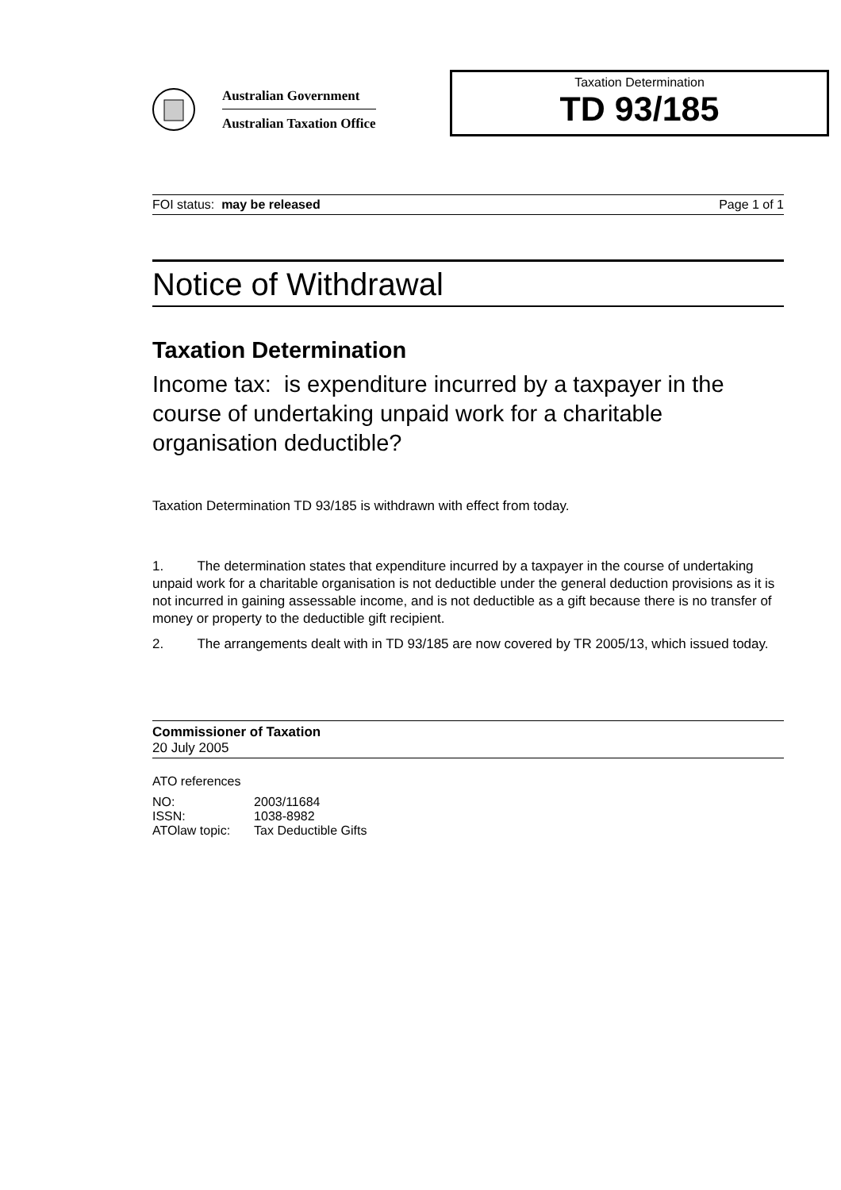Australian Government
Australian Taxation Office
Taxation Determination
TD 93/185
FOI status: may be released Page 1 of 1
Notice of Withdrawal
Taxation Determination
Income tax: is expenditure incurred by a taxpayer in the course of undertaking unpaid work for a charitable organisation deductible?
Taxation Determination TD 93/185 is withdrawn with effect from today.
1. The determination states that expenditure incurred by a taxpayer in the course of undertaking unpaid work for a charitable organisation is not deductible under the general deduction provisions as it is not incurred in gaining assessable income, and is not deductible as a gift because there is no transfer of money or property to the deductible gift recipient.
2. The arrangements dealt with in TD 93/185 are now covered by TR 2005/13, which issued today.
Commissioner of Taxation
20 July 2005
ATO references
| NO: | 2003/11684 |
| ISSN: | 1038-8982 |
| ATOlaw topic: | Tax Deductible Gifts |